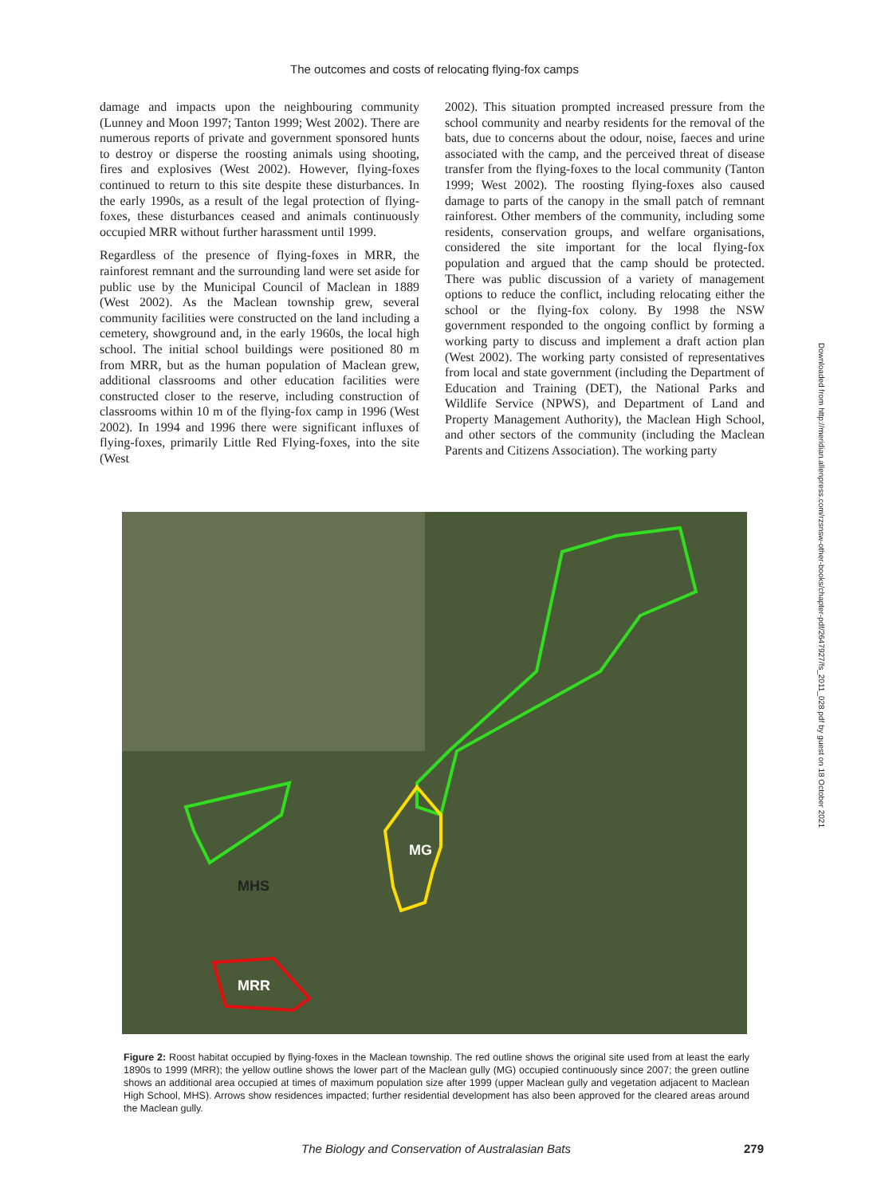The outcomes and costs of relocating flying-fox camps
damage and impacts upon the neighbouring community (Lunney and Moon 1997; Tanton 1999; West 2002). There are numerous reports of private and government sponsored hunts to destroy or disperse the roosting animals using shooting, fires and explosives (West 2002). However, flying-foxes continued to return to this site despite these disturbances. In the early 1990s, as a result of the legal protection of flying-foxes, these disturbances ceased and animals continuously occupied MRR without further harassment until 1999.
Regardless of the presence of flying-foxes in MRR, the rainforest remnant and the surrounding land were set aside for public use by the Municipal Council of Maclean in 1889 (West 2002). As the Maclean township grew, several community facilities were constructed on the land including a cemetery, showground and, in the early 1960s, the local high school. The initial school buildings were positioned 80 m from MRR, but as the human population of Maclean grew, additional classrooms and other education facilities were constructed closer to the reserve, including construction of classrooms within 10 m of the flying-fox camp in 1996 (West 2002). In 1994 and 1996 there were significant influxes of flying-foxes, primarily Little Red Flying-foxes, into the site (West
2002). This situation prompted increased pressure from the school community and nearby residents for the removal of the bats, due to concerns about the odour, noise, faeces and urine associated with the camp, and the perceived threat of disease transfer from the flying-foxes to the local community (Tanton 1999; West 2002). The roosting flying-foxes also caused damage to parts of the canopy in the small patch of remnant rainforest. Other members of the community, including some residents, conservation groups, and welfare organisations, considered the site important for the local flying-fox population and argued that the camp should be protected. There was public discussion of a variety of management options to reduce the conflict, including relocating either the school or the flying-fox colony. By 1998 the NSW government responded to the ongoing conflict by forming a working party to discuss and implement a draft action plan (West 2002). The working party consisted of representatives from local and state government (including the Department of Education and Training (DET), the National Parks and Wildlife Service (NPWS), and Department of Land and Property Management Authority), the Maclean High School, and other sectors of the community (including the Maclean Parents and Citizens Association). The working party
MG
MHS
MRR
Figure 2: Roost habitat occupied by flying-foxes in the Maclean township. The red outline shows the original site used from at least the early 1890s to 1999 (MRR); the yellow outline shows the lower part of the Maclean gully (MG) occupied continuously since 2007; the green outline shows an additional area occupied at times of maximum population size after 1999 (upper Maclean gully and vegetation adjacent to Maclean High School, MHS). Arrows show residences impacted; further residential development has also been approved for the cleared areas around the Maclean gully.
The Biology and Conservation of Australasian Bats 279
Downloaded from http://meridian.allenpress.com/rzsnsw-other-books/chapter-pdf/2647927/fs_2011_028.pdf by guest on 18 October 2021